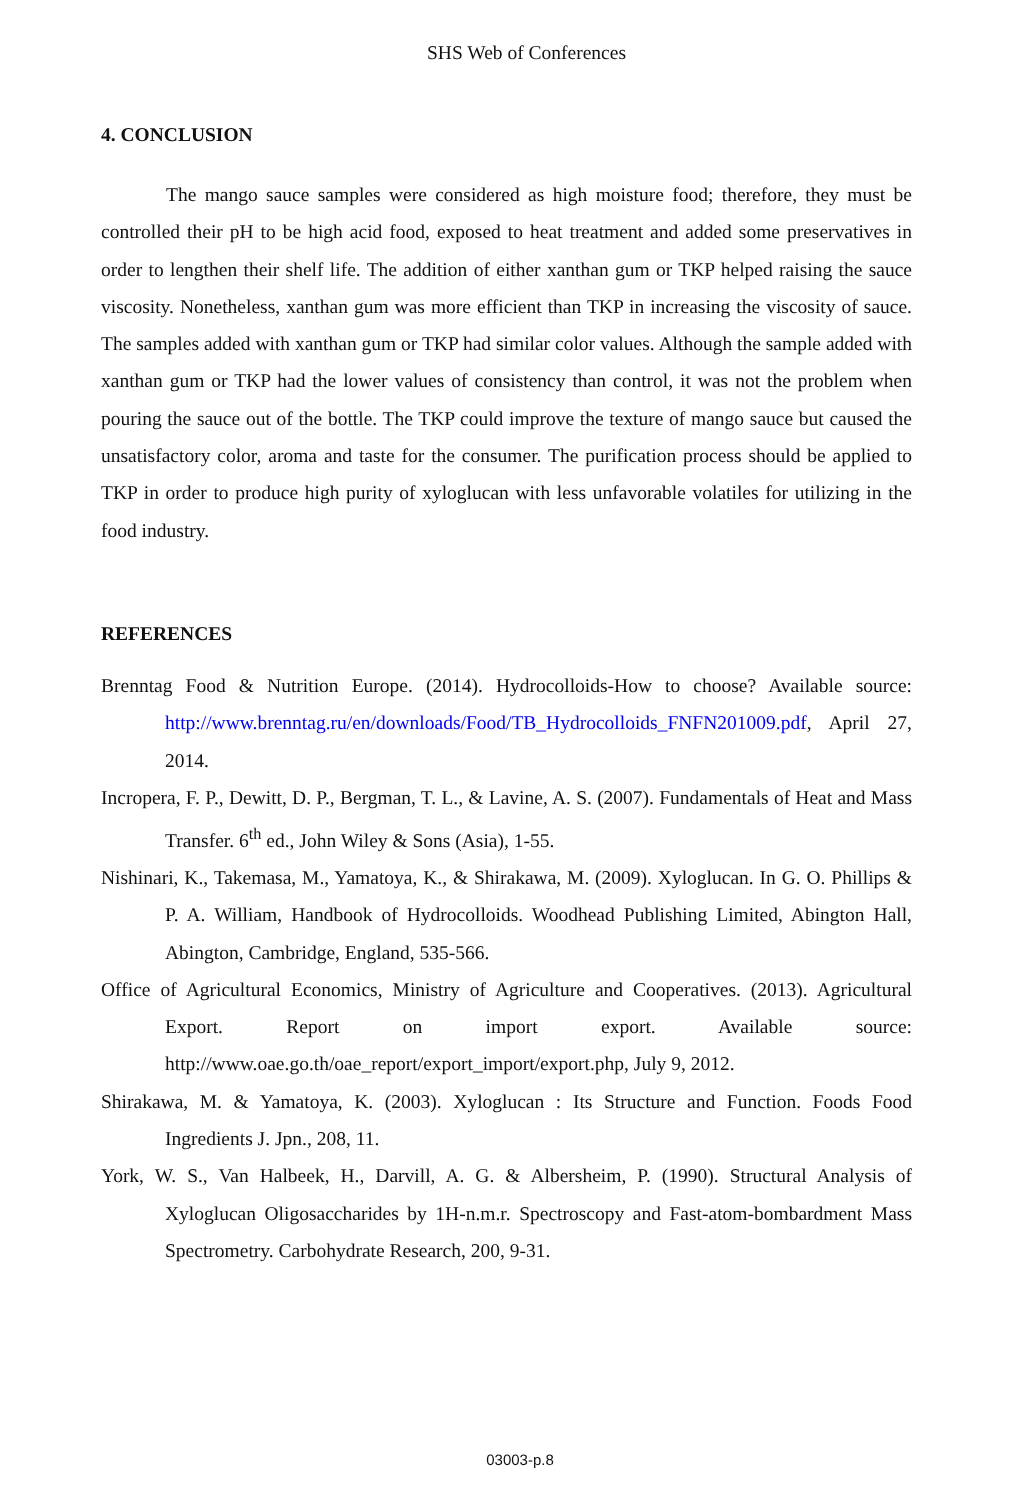SHS Web of Conferences
4. CONCLUSION
The mango sauce samples were considered as high moisture food; therefore, they must be controlled their pH to be high acid food, exposed to heat treatment and added some preservatives in order to lengthen their shelf life. The addition of either xanthan gum or TKP helped raising the sauce viscosity. Nonetheless, xanthan gum was more efficient than TKP in increasing the viscosity of sauce. The samples added with xanthan gum or TKP had similar color values. Although the sample added with xanthan gum or TKP had the lower values of consistency than control, it was not the problem when pouring the sauce out of the bottle. The TKP could improve the texture of mango sauce but caused the unsatisfactory color, aroma and taste for the consumer. The purification process should be applied to TKP in order to produce high purity of xyloglucan with less unfavorable volatiles for utilizing in the food industry.
REFERENCES
Brenntag Food & Nutrition Europe. (2014). Hydrocolloids-How to choose? Available source: http://www.brenntag.ru/en/downloads/Food/TB_Hydrocolloids_FNFN201009.pdf, April 27, 2014.
Incropera, F. P., Dewitt, D. P., Bergman, T. L., & Lavine, A. S. (2007). Fundamentals of Heat and Mass Transfer. 6<sup>th</sup> ed., John Wiley & Sons (Asia), 1-55.
Nishinari, K., Takemasa, M., Yamatoya, K., & Shirakawa, M. (2009). Xyloglucan. In G. O. Phillips & P. A. William, Handbook of Hydrocolloids. Woodhead Publishing Limited, Abington Hall, Abington, Cambridge, England, 535-566.
Office of Agricultural Economics, Ministry of Agriculture and Cooperatives. (2013). Agricultural Export. Report on import export. Available source: http://www.oae.go.th/oae_report/export_import/export.php, July 9, 2012.
Shirakawa, M. & Yamatoya, K. (2003). Xyloglucan : Its Structure and Function. Foods Food Ingredients J. Jpn., 208, 11.
York, W. S., Van Halbeek, H., Darvill, A. G. & Albersheim, P. (1990). Structural Analysis of Xyloglucan Oligosaccharides by 1H-n.m.r. Spectroscopy and Fast-atom-bombardment Mass Spectrometry. Carbohydrate Research, 200, 9-31.
03003-p.8